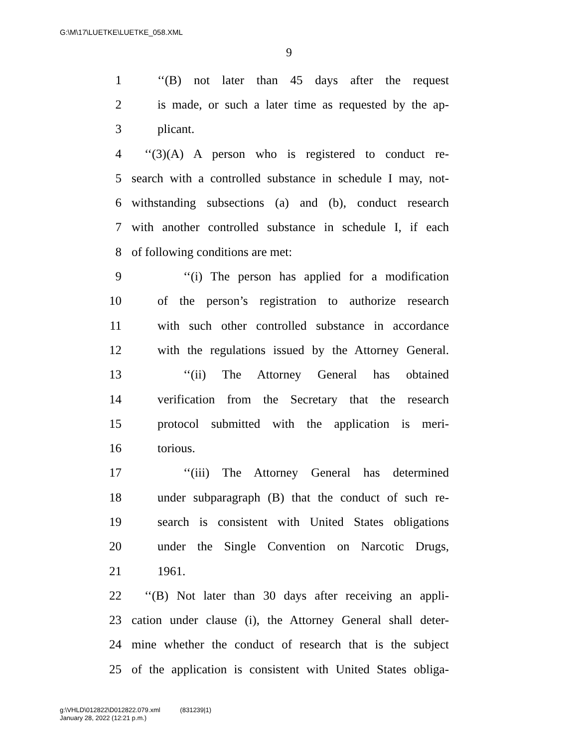G:\M\17\LUETKE\LUETKE_058.XML
9
1 ‘‘(B) not later than 45 days after the request
2 is made, or such a later time as requested by the ap-
3 plicant.
4 ‘‘(3)(A) A person who is registered to conduct re-
5 search with a controlled substance in schedule I may, not-
6 withstanding subsections (a) and (b), conduct research
7 with another controlled substance in schedule I, if each
8 of following conditions are met:
9 ‘‘(i) The person has applied for a modification
10 of the person’s registration to authorize research
11 with such other controlled substance in accordance
12 with the regulations issued by the Attorney General.
13 ‘‘(ii) The Attorney General has obtained
14 verification from the Secretary that the research
15 protocol submitted with the application is meri-
16 torious.
17 ‘‘(iii) The Attorney General has determined
18 under subparagraph (B) that the conduct of such re-
19 search is consistent with United States obligations
20 under the Single Convention on Narcotic Drugs,
21 1961.
22 ‘‘(B) Not later than 30 days after receiving an appli-
23 cation under clause (i), the Attorney General shall deter-
24 mine whether the conduct of research that is the subject
25 of the application is consistent with United States obliga-
g:\VHLD\012822\D012822.079.xml (831239|1)
January 28, 2022 (12:21 p.m.)